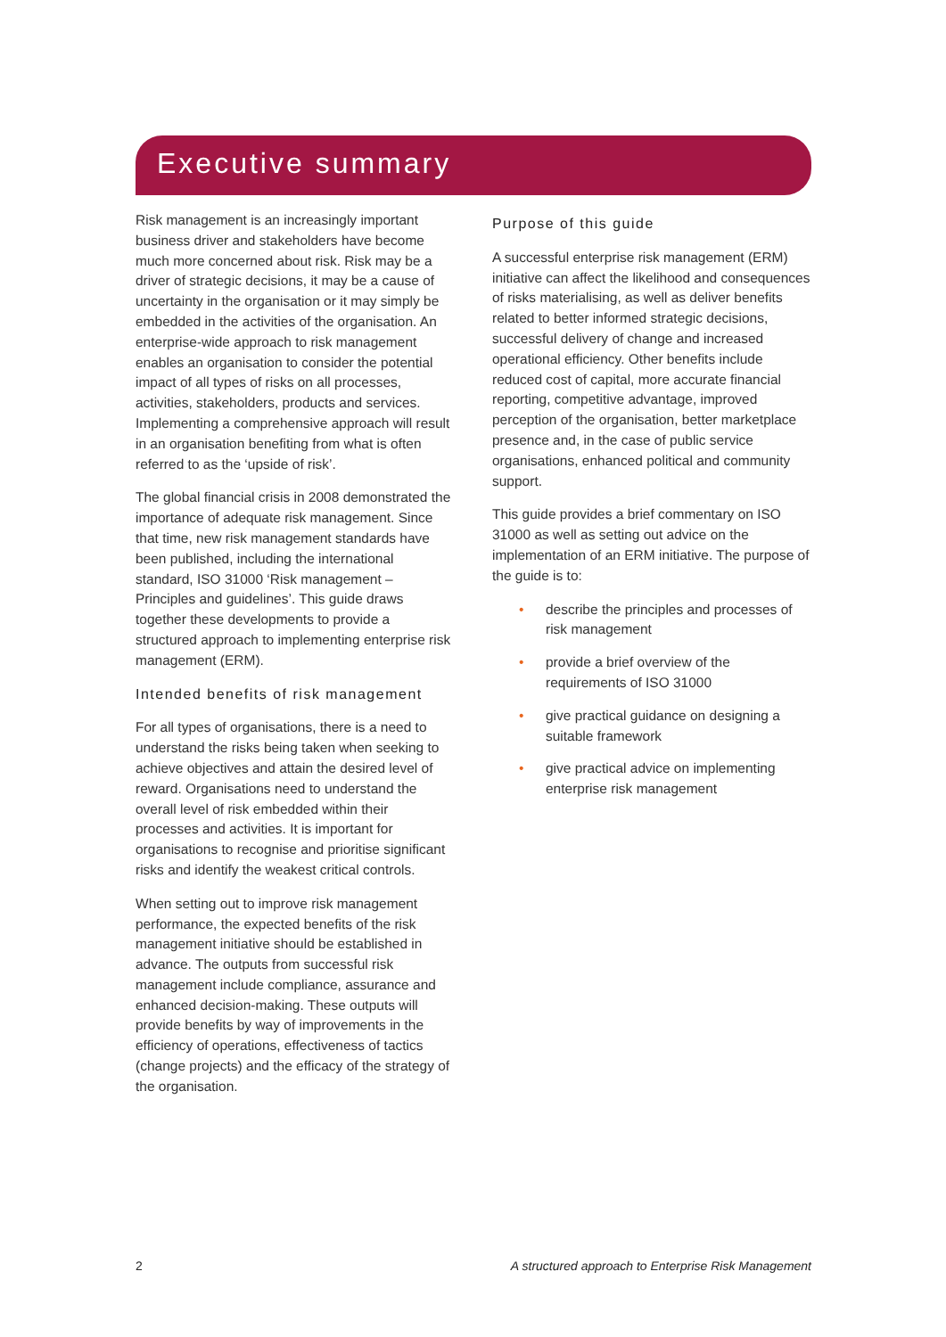Executive summary
Risk management is an increasingly important business driver and stakeholders have become much more concerned about risk. Risk may be a driver of strategic decisions, it may be a cause of uncertainty in the organisation or it may simply be embedded in the activities of the organisation. An enterprise-wide approach to risk management enables an organisation to consider the potential impact of all types of risks on all processes, activities, stakeholders, products and services. Implementing a comprehensive approach will result in an organisation benefiting from what is often referred to as the ‘upside of risk’.
The global financial crisis in 2008 demonstrated the importance of adequate risk management. Since that time, new risk management standards have been published, including the international standard, ISO 31000 ‘Risk management – Principles and guidelines’. This guide draws together these developments to provide a structured approach to implementing enterprise risk management (ERM).
Intended benefits of risk management
For all types of organisations, there is a need to understand the risks being taken when seeking to achieve objectives and attain the desired level of reward. Organisations need to understand the overall level of risk embedded within their processes and activities. It is important for organisations to recognise and prioritise significant risks and identify the weakest critical controls.
When setting out to improve risk management performance, the expected benefits of the risk management initiative should be established in advance. The outputs from successful risk management include compliance, assurance and enhanced decision-making. These outputs will provide benefits by way of improvements in the efficiency of operations, effectiveness of tactics (change projects) and the efficacy of the strategy of the organisation.
Purpose of this guide
A successful enterprise risk management (ERM) initiative can affect the likelihood and consequences of risks materialising, as well as deliver benefits related to better informed strategic decisions, successful delivery of change and increased operational efficiency. Other benefits include reduced cost of capital, more accurate financial reporting, competitive advantage, improved perception of the organisation, better marketplace presence and, in the case of public service organisations, enhanced political and community support.
This guide provides a brief commentary on ISO 31000 as well as setting out advice on the implementation of an ERM initiative. The purpose of the guide is to:
• describe the principles and processes of risk management
• provide a brief overview of the requirements of ISO 31000
• give practical guidance on designing a suitable framework
• give practical advice on implementing enterprise risk management
2 A structured approach to Enterprise Risk Management